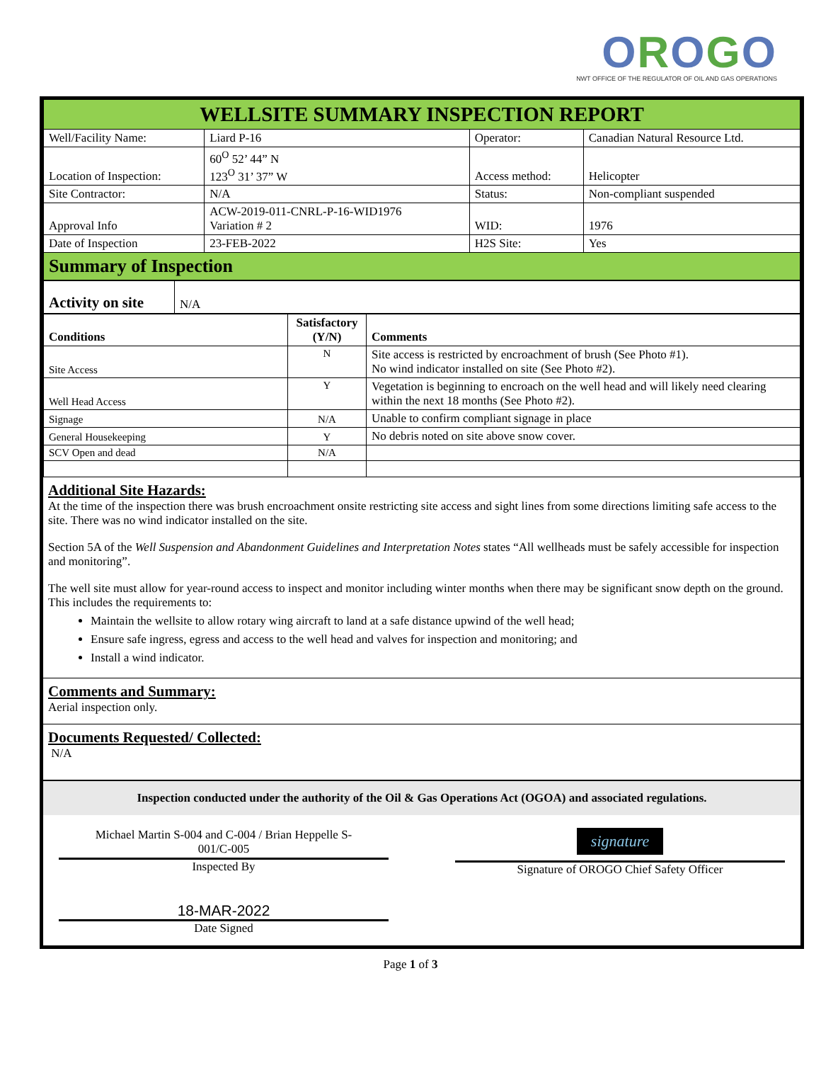OROGO
NWT OFFICE OF THE REGULATOR OF OIL AND GAS OPERATIONS
| WELLSITE SUMMARY INSPECTION REPORT | | | | |
| Well/Facility Name: | Liard P-16 | Operator: | | Canadian Natural Resource Ltd. |
| Location of Inspection: | 60<sup>O</sup> 52’ 44” N 123<sup>O</sup> 31’ 37” W | Access method: | | Helicopter |
| Site Contractor: | N/A | | Status: | Non-compliant suspended |
| Approval Info | ACW-2019-011-CNRL-P-16-WID1976 Variation # 2 | | WID: | 1976 |
| Date of Inspection | 23-FEB-2022 | | H2S Site: | Yes |
| Summary of Inspection | | | | |
| Activity on site | N/A |
| Conditions | Satisfactory (Y/N) | Comments |
| --- | --- | --- |
| Site Access | N | Site access is restricted by encroachment of brush (See Photo #1). No wind indicator installed on site (See Photo #2). |
| Well Head Access | Y | Vegetation is beginning to encroach on the well head and will likely need clearing within the next 18 months (See Photo #2). |
| Signage | N/A | Unable to confirm compliant signage in place |
| General Housekeeping | Y | No debris noted on site above snow cover. |
| SCV Open and dead | N/A | |
Additional Site Hazards:
At the time of the inspection there was brush encroachment onsite restricting site access and sight lines from some directions limiting safe access to the site. There was no wind indicator installed on the site.
Section 5A of the Well Suspension and Abandonment Guidelines and Interpretation Notes states “All wellheads must be safely accessible for inspection and monitoring”.
The well site must allow for year-round access to inspect and monitor including winter months when there may be significant snow depth on the ground. This includes the requirements to:
Maintain the wellsite to allow rotary wing aircraft to land at a safe distance upwind of the well head;
Ensure safe ingress, egress and access to the well head and valves for inspection and monitoring; and
Install a wind indicator.
Comments and Summary:
Aerial inspection only.
Documents Requested/ Collected:
N/A
Inspection conducted under the authority of the Oil & Gas Operations Act (OGOA) and associated regulations.
Michael Martin S-004 and C-004 / Brian Heppelle S-
001/C-005
Inspected By
18-MAR-2022
Date Signed
signature
Signature of OROGO Chief Safety Officer
Page 1 of 3